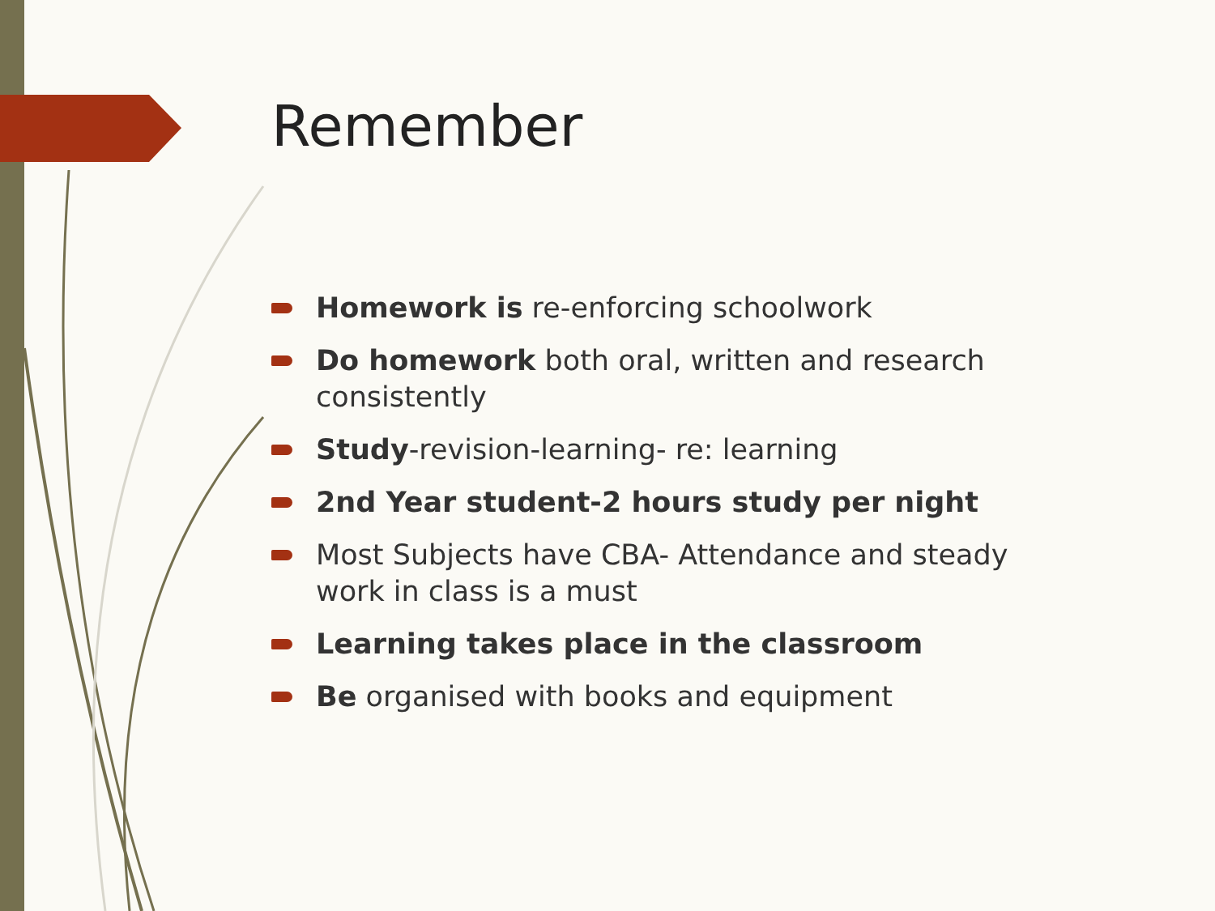Remember
Homework is re-enforcing schoolwork
Do homework both oral, written and research consistently
Study-revision-learning- re: learning
2nd Year student-2 hours study per night
Most Subjects have CBA- Attendance and steady work in class is a must
Learning takes place in the classroom
Be organised with books and equipment